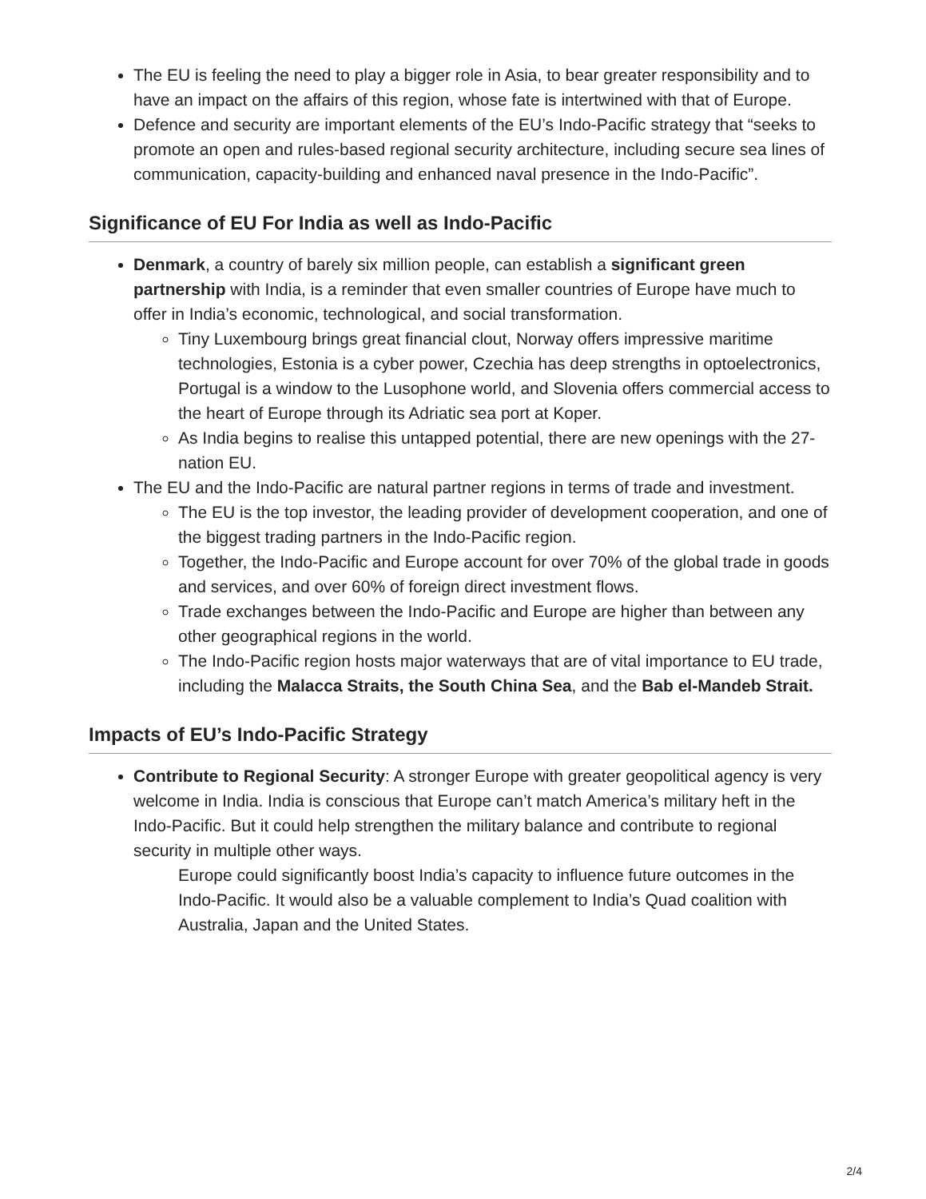The EU is feeling the need to play a bigger role in Asia, to bear greater responsibility and to have an impact on the affairs of this region, whose fate is intertwined with that of Europe.
Defence and security are important elements of the EU’s Indo-Pacific strategy that “seeks to promote an open and rules-based regional security architecture, including secure sea lines of communication, capacity-building and enhanced naval presence in the Indo-Pacific”.
Significance of EU For India as well as Indo-Pacific
Denmark, a country of barely six million people, can establish a significant green partnership with India, is a reminder that even smaller countries of Europe have much to offer in India’s economic, technological, and social transformation.
Tiny Luxembourg brings great financial clout, Norway offers impressive maritime technologies, Estonia is a cyber power, Czechia has deep strengths in optoelectronics, Portugal is a window to the Lusophone world, and Slovenia offers commercial access to the heart of Europe through its Adriatic sea port at Koper.
As India begins to realise this untapped potential, there are new openings with the 27-nation EU.
The EU and the Indo-Pacific are natural partner regions in terms of trade and investment.
The EU is the top investor, the leading provider of development cooperation, and one of the biggest trading partners in the Indo-Pacific region.
Together, the Indo-Pacific and Europe account for over 70% of the global trade in goods and services, and over 60% of foreign direct investment flows.
Trade exchanges between the Indo-Pacific and Europe are higher than between any other geographical regions in the world.
The Indo-Pacific region hosts major waterways that are of vital importance to EU trade, including the Malacca Straits, the South China Sea, and the Bab el-Mandeb Strait.
Impacts of EU’s Indo-Pacific Strategy
Contribute to Regional Security: A stronger Europe with greater geopolitical agency is very welcome in India. India is conscious that Europe can’t match America’s military heft in the Indo-Pacific. But it could help strengthen the military balance and contribute to regional security in multiple other ways.
Europe could significantly boost India’s capacity to influence future outcomes in the Indo-Pacific. It would also be a valuable complement to India’s Quad coalition with Australia, Japan and the United States.
2/4